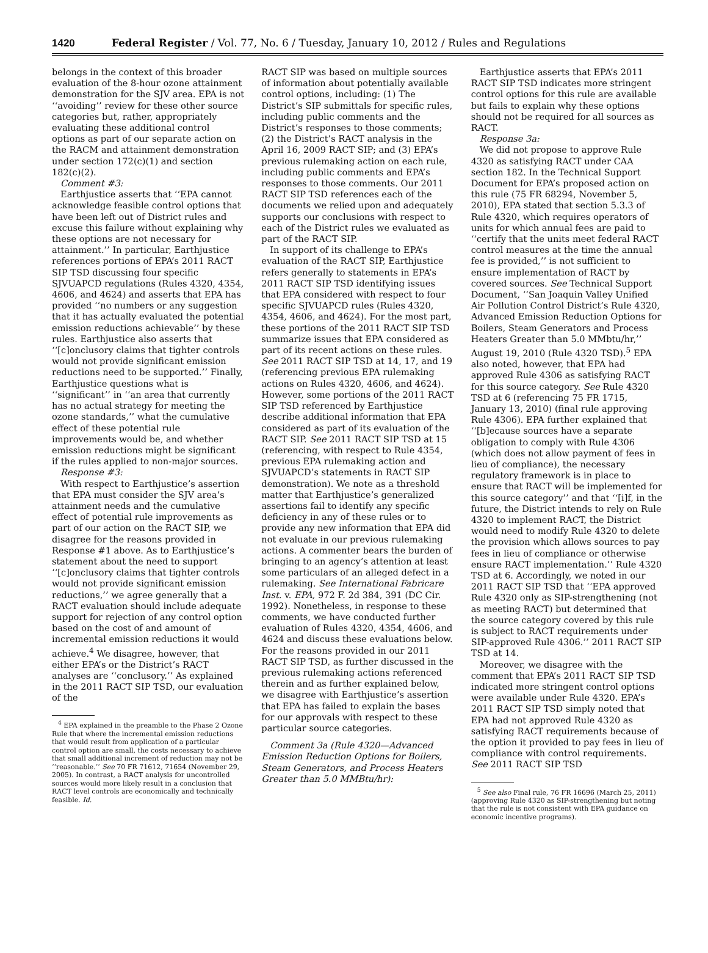1420 Federal Register / Vol. 77, No. 6 / Tuesday, January 10, 2012 / Rules and Regulations
belongs in the context of this broader evaluation of the 8-hour ozone attainment demonstration for the SJV area. EPA is not ‘‘avoiding’’ review for these other source categories but, rather, appropriately evaluating these additional control options as part of our separate action on the RACM and attainment demonstration under section 172(c)(1) and section 182(c)(2).
Comment #3:
Earthjustice asserts that ‘‘EPA cannot acknowledge feasible control options that have been left out of District rules and excuse this failure without explaining why these options are not necessary for attainment.’’ In particular, Earthjustice references portions of EPA’s 2011 RACT SIP TSD discussing four specific SJVUAPCD regulations (Rules 4320, 4354, 4606, and 4624) and asserts that EPA has provided ‘‘no numbers or any suggestion that it has actually evaluated the potential emission reductions achievable’’ by these rules. Earthjustice also asserts that ‘‘[c]onclusory claims that tighter controls would not provide significant emission reductions need to be supported.’’ Finally, Earthjustice questions what is ‘‘significant’’ in ‘‘an area that currently has no actual strategy for meeting the ozone standards,’’ what the cumulative effect of these potential rule improvements would be, and whether emission reductions might be significant if the rules applied to non-major sources.
Response #3:
With respect to Earthjustice’s assertion that EPA must consider the SJV area’s attainment needs and the cumulative effect of potential rule improvements as part of our action on the RACT SIP, we disagree for the reasons provided in Response #1 above. As to Earthjustice’s statement about the need to support ‘‘[c]onclusory claims that tighter controls would not provide significant emission reductions,’’ we agree generally that a RACT evaluation should include adequate support for rejection of any control option based on the cost of and amount of incremental emission reductions it would achieve.<sup>4</sup> We disagree, however, that either EPA’s or the District’s RACT analyses are ‘‘conclusory.’’ As explained in the 2011 RACT SIP TSD, our evaluation of the
<sup>4</sup> EPA explained in the preamble to the Phase 2 Ozone Rule that where the incremental emission reductions that would result from application of a particular control option are small, the costs necessary to achieve that small additional increment of reduction may not be ‘‘reasonable.’’ See 70 FR 71612, 71654 (November 29, 2005). In contrast, a RACT analysis for uncontrolled sources would more likely result in a conclusion that RACT level controls are economically and technically feasible. Id.
RACT SIP was based on multiple sources of information about potentially available control options, including: (1) The District’s SIP submittals for specific rules, including public comments and the District’s responses to those comments; (2) the District’s RACT analysis in the April 16, 2009 RACT SIP; and (3) EPA’s previous rulemaking action on each rule, including public comments and EPA’s responses to those comments. Our 2011 RACT SIP TSD references each of the documents we relied upon and adequately supports our conclusions with respect to each of the District rules we evaluated as part of the RACT SIP.
In support of its challenge to EPA’s evaluation of the RACT SIP, Earthjustice refers generally to statements in EPA’s 2011 RACT SIP TSD identifying issues that EPA considered with respect to four specific SJVUAPCD rules (Rules 4320, 4354, 4606, and 4624). For the most part, these portions of the 2011 RACT SIP TSD summarize issues that EPA considered as part of its recent actions on these rules. See 2011 RACT SIP TSD at 14, 17, and 19 (referencing previous EPA rulemaking actions on Rules 4320, 4606, and 4624). However, some portions of the 2011 RACT SIP TSD referenced by Earthjustice describe additional information that EPA considered as part of its evaluation of the RACT SIP. See 2011 RACT SIP TSD at 15 (referencing, with respect to Rule 4354, previous EPA rulemaking action and SJVUAPCD’s statements in RACT SIP demonstration). We note as a threshold matter that Earthjustice’s generalized assertions fail to identify any specific deficiency in any of these rules or to provide any new information that EPA did not evaluate in our previous rulemaking actions. A commenter bears the burden of bringing to an agency’s attention at least some particulars of an alleged defect in a rulemaking. See International Fabricare Inst. v. EPA, 972 F. 2d 384, 391 (DC Cir. 1992). Nonetheless, in response to these comments, we have conducted further evaluation of Rules 4320, 4354, 4606, and 4624 and discuss these evaluations below. For the reasons provided in our 2011 RACT SIP TSD, as further discussed in the previous rulemaking actions referenced therein and as further explained below, we disagree with Earthjustice’s assertion that EPA has failed to explain the bases for our approvals with respect to these particular source categories.
Comment 3a (Rule 4320—Advanced Emission Reduction Options for Boilers, Steam Generators, and Process Heaters Greater than 5.0 MMBtu/hr):
Earthjustice asserts that EPA’s 2011 RACT SIP TSD indicates more stringent control options for this rule are available but fails to explain why these options should not be required for all sources as RACT.
Response 3a:
We did not propose to approve Rule 4320 as satisfying RACT under CAA section 182. In the Technical Support Document for EPA’s proposed action on this rule (75 FR 68294, November 5, 2010), EPA stated that section 5.3.3 of Rule 4320, which requires operators of units for which annual fees are paid to ‘‘certify that the units meet federal RACT control measures at the time the annual fee is provided,’’ is not sufficient to ensure implementation of RACT by covered sources. See Technical Support Document, ‘‘San Joaquin Valley Unified Air Pollution Control District’s Rule 4320, Advanced Emission Reduction Options for Boilers, Steam Generators and Process Heaters Greater than 5.0 MMbtu/hr,’’ August 19, 2010 (Rule 4320 TSD).<sup>5</sup> EPA also noted, however, that EPA had approved Rule 4306 as satisfying RACT for this source category. See Rule 4320 TSD at 6 (referencing 75 FR 1715, January 13, 2010) (final rule approving Rule 4306). EPA further explained that ‘‘[b]ecause sources have a separate obligation to comply with Rule 4306 (which does not allow payment of fees in lieu of compliance), the necessary regulatory framework is in place to ensure that RACT will be implemented for this source category’’ and that ‘‘[i]f, in the future, the District intends to rely on Rule 4320 to implement RACT, the District would need to modify Rule 4320 to delete the provision which allows sources to pay fees in lieu of compliance or otherwise ensure RACT implementation.’’ Rule 4320 TSD at 6. Accordingly, we noted in our 2011 RACT SIP TSD that ‘‘EPA approved Rule 4320 only as SIP-strengthening (not as meeting RACT) but determined that the source category covered by this rule is subject to RACT requirements under SIP-approved Rule 4306.’’ 2011 RACT SIP TSD at 14.
Moreover, we disagree with the comment that EPA’s 2011 RACT SIP TSD indicated more stringent control options were available under Rule 4320. EPA’s 2011 RACT SIP TSD simply noted that EPA had not approved Rule 4320 as satisfying RACT requirements because of the option it provided to pay fees in lieu of compliance with control requirements. See 2011 RACT SIP TSD
<sup>5</sup> See also Final rule, 76 FR 16696 (March 25, 2011) (approving Rule 4320 as SIP-strengthening but noting that the rule is not consistent with EPA guidance on economic incentive programs).